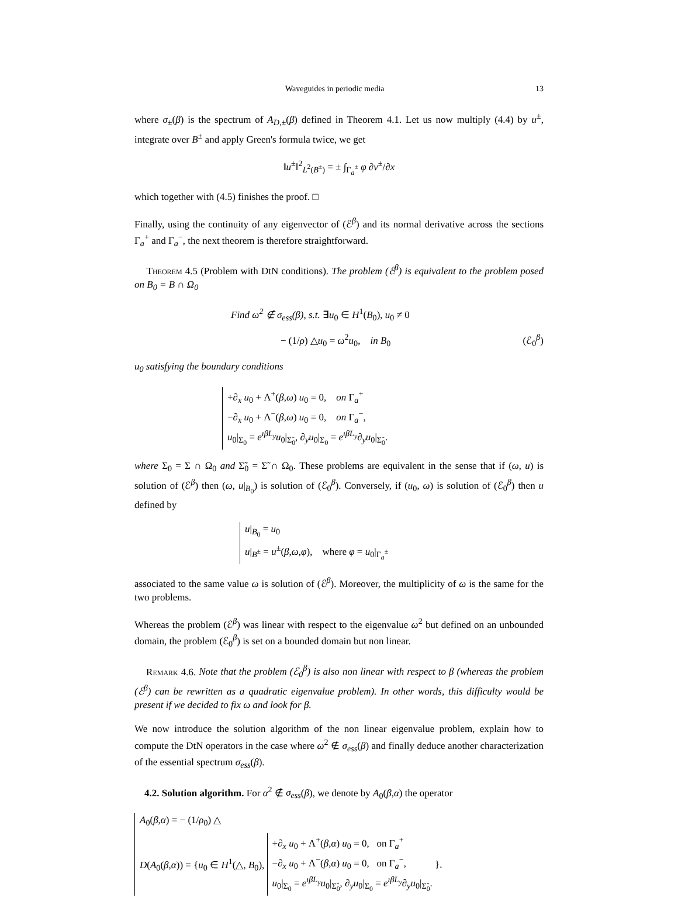Waveguides in periodic media 13
where σ<sub>±</sub>(β) is the spectrum of A<sub>D,±</sub>(β) defined in Theorem 4.1. Let us now multiply (4.4) by u<sup>±</sup>, integrate over B<sup>±</sup> and apply Green's formula twice, we get
‖u<sup>±</sup>‖<sup>2</sup><sub>L<sup>2</sup>(B<sup>±</sup>)</sub> = ± ∫<sub>Γ<sub>a</sub><sup>±</sup></sub> φ ∂v<sup>±</sup>/∂x
which together with (4.5) finishes the proof. □
Finally, using the continuity of any eigenvector of (ℰ<sup>β</sup>) and its normal derivative across the sections Γ<sub>a</sub><sup>+</sup> and Γ<sub>a</sub><sup>−</sup>, the next theorem is therefore straightforward.
Theorem 4.5 (Problem with DtN conditions). The problem (ℰ<sup>β</sup>) is equivalent to the problem posed on B<sub>0</sub> = B ∩ Ω<sub>0</sub>
Find ω<sup>2</sup> ∉ σ<sub>ess</sub>(β), s.t. ∃u<sub>0</sub> ∈ H<sup>1</sup>(B<sub>0</sub>), u<sub>0</sub> ≠ 0
− (1/ρ) △u<sub>0</sub> = ω<sup>2</sup>u<sub>0</sub>, in B<sub>0</sub> (ℰ<sub>0</sub><sup>β</sup>)
u<sub>0</sub> satisfying the boundary conditions
+∂<sub>x</sub> u<sub>0</sub> + Λ<sup>+</sup>(β,ω) u<sub>0</sub> = 0, on Γ<sub>a</sub><sup>+</sup>
−∂<sub>x</sub> u<sub>0</sub> + Λ<sup>−</sup>(β,ω) u<sub>0</sub> = 0, on Γ<sub>a</sub><sup>−</sup>,
u<sub>0</sub>|<sub>Σ<sub>0</sub></sub> = e<sup>ıβL<sub>y</sub></sup>u<sub>0</sub>|<sub>Σ̃<sub>0</sub></sub>, ∂<sub>y</sub>u<sub>0</sub>|<sub>Σ<sub>0</sub></sub> = e<sup>ıβL<sub>y</sub></sup>∂<sub>y</sub>u<sub>0</sub>|<sub>Σ̃<sub>0</sub></sub>.
where Σ<sub>0</sub> = Σ ∩ Ω<sub>0</sub> and Σ̃<sub>0</sub> = Σ̃ ∩ Ω<sub>0</sub>. These problems are equivalent in the sense that if (ω, u) is solution of (ℰ<sup>β</sup>) then (ω, u|<sub>B<sub>0</sub></sub>) is solution of (ℰ<sub>0</sub><sup>β</sup>). Conversely, if (u<sub>0</sub>, ω) is solution of (ℰ<sub>0</sub><sup>β</sup>) then u defined by
u|<sub>B<sub>0</sub></sub> = u<sub>0</sub>
u|<sub>B<sup>±</sup></sub> = u<sup>±</sup>(β,ω,φ), where φ = u<sub>0</sub>|<sub>Γ<sub>a</sub><sup>±</sup></sub>
associated to the same value ω is solution of (ℰ<sup>β</sup>). Moreover, the multiplicity of ω is the same for the two problems.
Whereas the problem (ℰ<sup>β</sup>) was linear with respect to the eigenvalue ω<sup>2</sup> but defined on an unbounded domain, the problem (ℰ<sub>0</sub><sup>β</sup>) is set on a bounded domain but non linear.
Remark 4.6. Note that the problem (ℰ<sub>0</sub><sup>β</sup>) is also non linear with respect to β (whereas the problem (ℰ<sup>β</sup>) can be rewritten as a quadratic eigenvalue problem). In other words, this difficulty would be present if we decided to fix ω and look for β.
We now introduce the solution algorithm of the non linear eigenvalue problem, explain how to compute the DtN operators in the case where ω<sup>2</sup> ∉ σ<sub>ess</sub>(β) and finally deduce another characterization of the essential spectrum σ<sub>ess</sub>(β).
4.2. Solution algorithm. For α<sup>2</sup> ∉ σ<sub>ess</sub>(β), we denote by A<sub>0</sub>(β,α) the operator
A<sub>0</sub>(β,α) = − (1/ρ<sub>0</sub>) △
D(A<sub>0</sub>(β,α)) = {u<sub>0</sub> ∈ H<sup>1</sup>(△, B<sub>0</sub>), +∂<sub>x</sub> u<sub>0</sub> + Λ<sup>+</sup>(β,α) u<sub>0</sub> = 0, on Γ<sub>a</sub><sup>+</sup>
−∂<sub>x</sub> u<sub>0</sub> + Λ<sup>−</sup>(β,α) u<sub>0</sub> = 0, on Γ<sub>a</sub><sup>−</sup>,
u<sub>0</sub>|<sub>Σ<sub>0</sub></sub> = e<sup>ıβL<sub>y</sub></sup>u<sub>0</sub>|<sub>Σ̃<sub>0</sub></sub>, ∂<sub>y</sub>u<sub>0</sub>|<sub>Σ<sub>0</sub></sub> = e<sup>ıβL<sub>y</sub></sup>∂<sub>y</sub>u<sub>0</sub>|<sub>Σ̃<sub>0</sub></sub>. }.